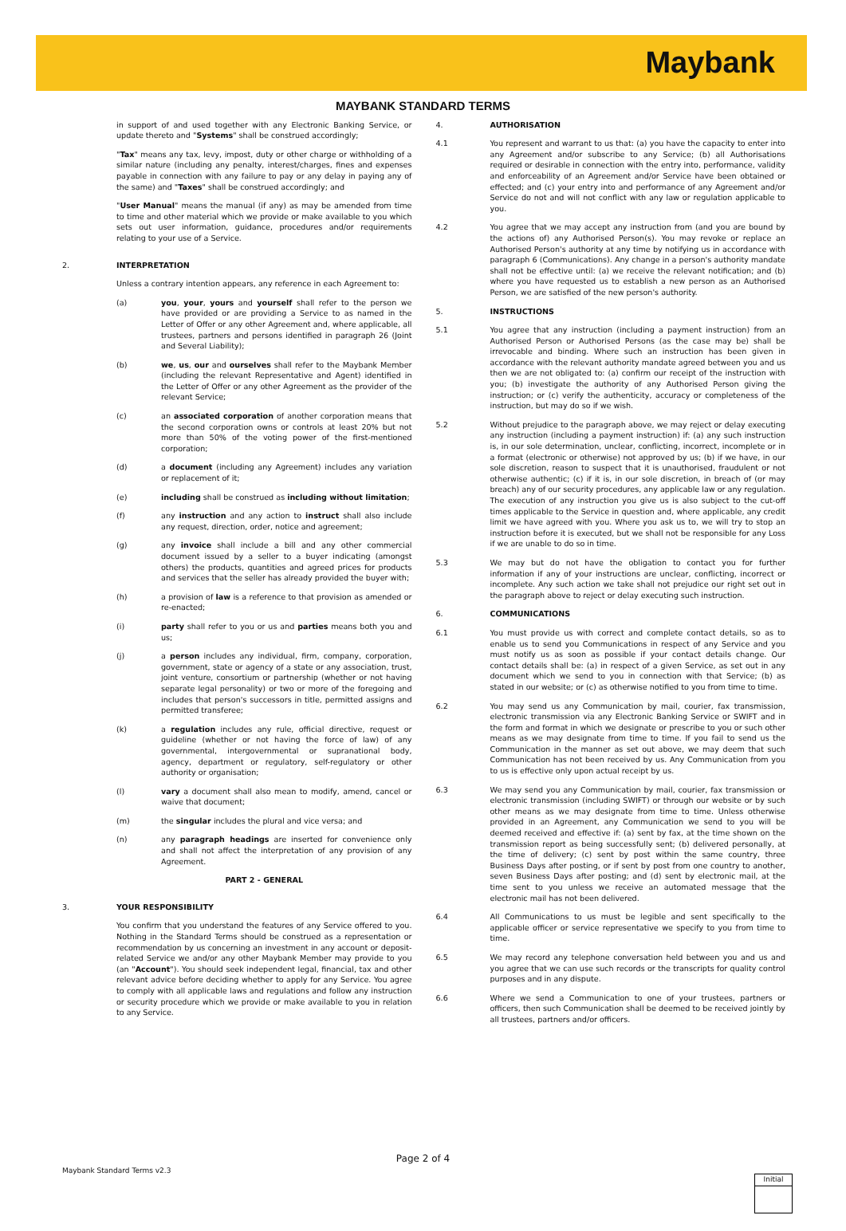Maybank
MAYBANK STANDARD TERMS
in support of and used together with any Electronic Banking Service, or update thereto and "Systems" shall be construed accordingly;
"Tax" means any tax, levy, impost, duty or other charge or withholding of a similar nature (including any penalty, interest/charges, fines and expenses payable in connection with any failure to pay or any delay in paying any of the same) and "Taxes" shall be construed accordingly; and
"User Manual" means the manual (if any) as may be amended from time to time and other material which we provide or make available to you which sets out user information, guidance, procedures and/or requirements relating to your use of a Service.
2. INTERPRETATION
Unless a contrary intention appears, any reference in each Agreement to:
(a) you, your, yours and yourself shall refer to the person we have provided or are providing a Service to as named in the Letter of Offer or any other Agreement and, where applicable, all trustees, partners and persons identified in paragraph 26 (Joint and Several Liability);
(b) we, us, our and ourselves shall refer to the Maybank Member (including the relevant Representative and Agent) identified in the Letter of Offer or any other Agreement as the provider of the relevant Service;
(c) an associated corporation of another corporation means that the second corporation owns or controls at least 20% but not more than 50% of the voting power of the first-mentioned corporation;
(d) a document (including any Agreement) includes any variation or replacement of it;
(e) including shall be construed as including without limitation;
(f) any instruction and any action to instruct shall also include any request, direction, order, notice and agreement;
(g) any invoice shall include a bill and any other commercial document issued by a seller to a buyer indicating (amongst others) the products, quantities and agreed prices for products and services that the seller has already provided the buyer with;
(h) a provision of law is a reference to that provision as amended or re-enacted;
(i) party shall refer to you or us and parties means both you and us;
(j) a person includes any individual, firm, company, corporation, government, state or agency of a state or any association, trust, joint venture, consortium or partnership (whether or not having separate legal personality) or two or more of the foregoing and includes that person's successors in title, permitted assigns and permitted transferee;
(k) a regulation includes any rule, official directive, request or guideline (whether or not having the force of law) of any governmental, intergovernmental or supranational body, agency, department or regulatory, self-regulatory or other authority or organisation;
(l) vary a document shall also mean to modify, amend, cancel or waive that document;
(m) the singular includes the plural and vice versa; and
(n) any paragraph headings are inserted for convenience only and shall not affect the interpretation of any provision of any Agreement.
PART 2 - GENERAL
3. YOUR RESPONSIBILITY
You confirm that you understand the features of any Service offered to you. Nothing in the Standard Terms should be construed as a representation or recommendation by us concerning an investment in any account or deposit-related Service we and/or any other Maybank Member may provide to you (an "Account"). You should seek independent legal, financial, tax and other relevant advice before deciding whether to apply for any Service. You agree to comply with all applicable laws and regulations and follow any instruction or security procedure which we provide or make available to you in relation to any Service.
4. AUTHORISATION
4.1 You represent and warrant to us that: (a) you have the capacity to enter into any Agreement and/or subscribe to any Service; (b) all Authorisations required or desirable in connection with the entry into, performance, validity and enforceability of an Agreement and/or Service have been obtained or effected; and (c) your entry into and performance of any Agreement and/or Service do not and will not conflict with any law or regulation applicable to you.
4.2 You agree that we may accept any instruction from (and you are bound by the actions of) any Authorised Person(s). You may revoke or replace an Authorised Person's authority at any time by notifying us in accordance with paragraph 6 (Communications). Any change in a person's authority mandate shall not be effective until: (a) we receive the relevant notification; and (b) where you have requested us to establish a new person as an Authorised Person, we are satisfied of the new person's authority.
5. INSTRUCTIONS
5.1 You agree that any instruction (including a payment instruction) from an Authorised Person or Authorised Persons (as the case may be) shall be irrevocable and binding. Where such an instruction has been given in accordance with the relevant authority mandate agreed between you and us then we are not obligated to: (a) confirm our receipt of the instruction with you; (b) investigate the authority of any Authorised Person giving the instruction; or (c) verify the authenticity, accuracy or completeness of the instruction, but may do so if we wish.
5.2 Without prejudice to the paragraph above, we may reject or delay executing any instruction (including a payment instruction) if: (a) any such instruction is, in our sole determination, unclear, conflicting, incorrect, incomplete or in a format (electronic or otherwise) not approved by us; (b) if we have, in our sole discretion, reason to suspect that it is unauthorised, fraudulent or not otherwise authentic; (c) if it is, in our sole discretion, in breach of (or may breach) any of our security procedures, any applicable law or any regulation. The execution of any instruction you give us is also subject to the cut-off times applicable to the Service in question and, where applicable, any credit limit we have agreed with you. Where you ask us to, we will try to stop an instruction before it is executed, but we shall not be responsible for any Loss if we are unable to do so in time.
5.3 We may but do not have the obligation to contact you for further information if any of your instructions are unclear, conflicting, incorrect or incomplete. Any such action we take shall not prejudice our right set out in the paragraph above to reject or delay executing such instruction.
6. COMMUNICATIONS
6.1 You must provide us with correct and complete contact details, so as to enable us to send you Communications in respect of any Service and you must notify us as soon as possible if your contact details change. Our contact details shall be: (a) in respect of a given Service, as set out in any document which we send to you in connection with that Service; (b) as stated in our website; or (c) as otherwise notified to you from time to time.
6.2 You may send us any Communication by mail, courier, fax transmission, electronic transmission via any Electronic Banking Service or SWIFT and in the form and format in which we designate or prescribe to you or such other means as we may designate from time to time. If you fail to send us the Communication in the manner as set out above, we may deem that such Communication has not been received by us. Any Communication from you to us is effective only upon actual receipt by us.
6.3 We may send you any Communication by mail, courier, fax transmission or electronic transmission (including SWIFT) or through our website or by such other means as we may designate from time to time. Unless otherwise provided in an Agreement, any Communication we send to you will be deemed received and effective if: (a) sent by fax, at the time shown on the transmission report as being successfully sent; (b) delivered personally, at the time of delivery; (c) sent by post within the same country, three Business Days after posting, or if sent by post from one country to another, seven Business Days after posting; and (d) sent by electronic mail, at the time sent to you unless we receive an automated message that the electronic mail has not been delivered.
6.4 All Communications to us must be legible and sent specifically to the applicable officer or service representative we specify to you from time to time.
6.5 We may record any telephone conversation held between you and us and you agree that we can use such records or the transcripts for quality control purposes and in any dispute.
6.6 Where we send a Communication to one of your trustees, partners or officers, then such Communication shall be deemed to be received jointly by all trustees, partners and/or officers.
Page 2 of 4
Maybank Standard Terms v2.3
Initial